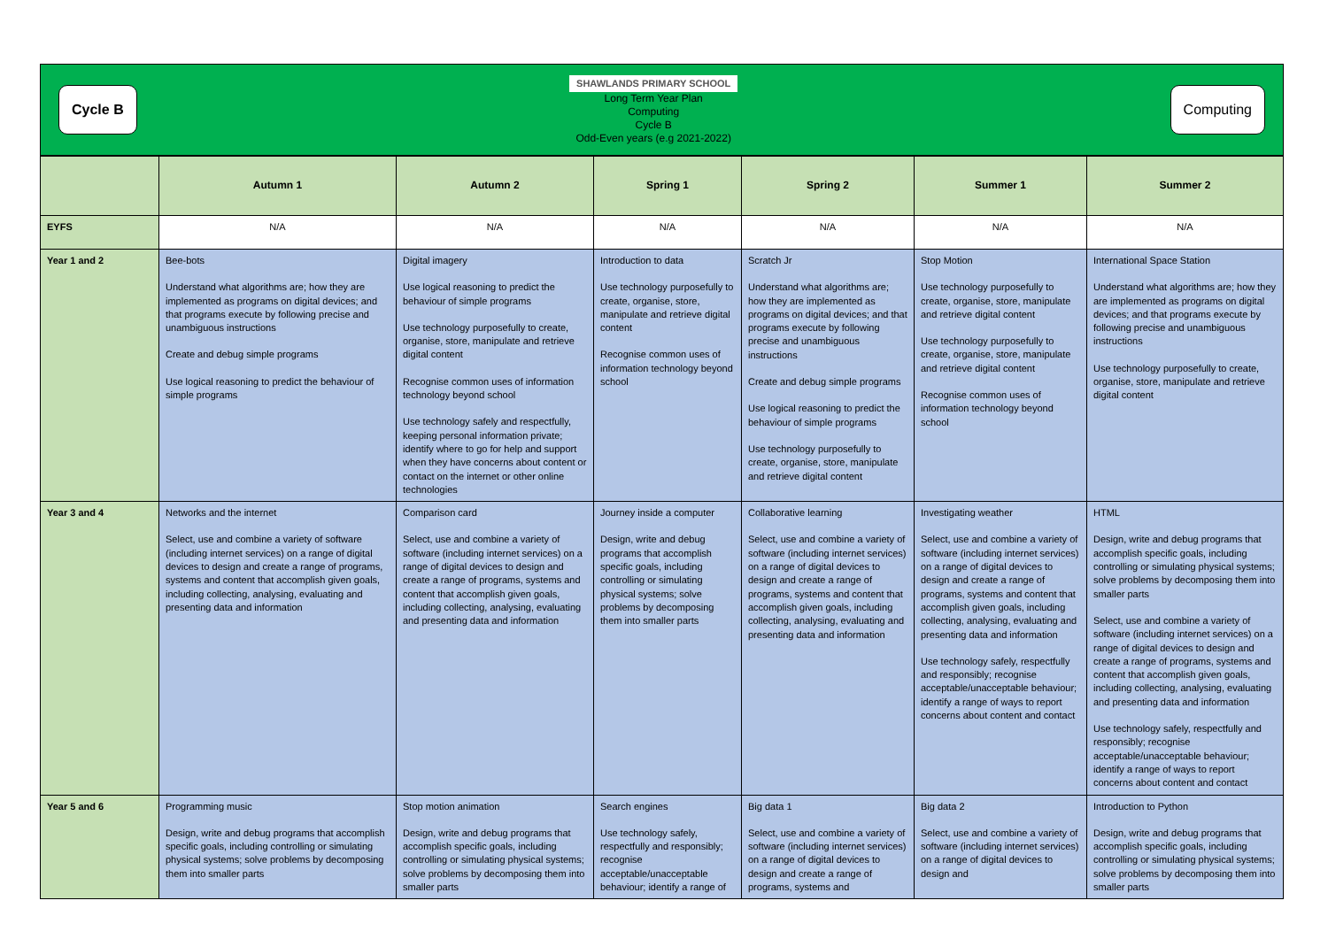Cycle B
SHAWLANDS PRIMARY SCHOOL
Long Term Year Plan
Computing
Cycle B
Odd-Even years (e.g 2021-2022)
Computing
| | Autumn 1 | Autumn 2 | Spring 1 | Spring 2 | Summer 1 | Summer 2 |
| --- | --- | --- | --- | --- | --- | --- |
| EYFS | N/A | N/A | N/A | N/A | N/A | N/A |
| Year 1 and 2 | Bee-bots Understand what algorithms are; how they are implemented as programs on digital devices; and that programs execute by following precise and unambiguous instructions Create and debug simple programs Use logical reasoning to predict the behaviour of simple programs | Digital imagery Use logical reasoning to predict the behaviour of simple programs Use technology purposefully to create, organise, store, manipulate and retrieve digital content Recognise common uses of information technology beyond school Use technology safely and respectfully, keeping personal information private; identify where to go for help and support when they have concerns about content or contact on the internet or other online technologies | Introduction to data Use technology purposefully to create, organise, store, manipulate and retrieve digital content Recognise common uses of information technology beyond school | Scratch Jr Understand what algorithms are; how they are implemented as programs on digital devices; and that programs execute by following precise and unambiguous instructions Create and debug simple programs Use logical reasoning to predict the behaviour of simple programs Use technology purposefully to create, organise, store, manipulate and retrieve digital content | Stop Motion Use technology purposefully to create, organise, store, manipulate and retrieve digital content Use technology purposefully to create, organise, store, manipulate and retrieve digital content Recognise common uses of information technology beyond school | International Space Station Understand what algorithms are; how they are implemented as programs on digital devices; and that programs execute by following precise and unambiguous instructions Use technology purposefully to create, organise, store, manipulate and retrieve digital content |
| Year 3 and 4 | Networks and the internet Select, use and combine a variety of software (including internet services) on a range of digital devices to design and create a range of programs, systems and content that accomplish given goals, including collecting, analysing, evaluating and presenting data and information | Comparison card Select, use and combine a variety of software (including internet services) on a range of digital devices to design and create a range of programs, systems and content that accomplish given goals, including collecting, analysing, evaluating and presenting data and information | Journey inside a computer Design, write and debug programs that accomplish specific goals, including controlling or simulating physical systems; solve problems by decomposing them into smaller parts | Collaborative learning Select, use and combine a variety of software (including internet services) on a range of digital devices to design and create a range of programs, systems and content that accomplish given goals, including collecting, analysing, evaluating and presenting data and information | Investigating weather Select, use and combine a variety of software (including internet services) on a range of digital devices to design and create a range of programs, systems and content that accomplish given goals, including collecting, analysing, evaluating and presenting data and information Use technology safely, respectfully and responsibly; recognise acceptable/unacceptable behaviour; identify a range of ways to report concerns about content and contact | HTML Design, write and debug programs that accomplish specific goals, including controlling or simulating physical systems; solve problems by decomposing them into smaller parts Select, use and combine a variety of software (including internet services) on a range of digital devices to design and create a range of programs, systems and content that accomplish given goals, including collecting, analysing, evaluating and presenting data and information Use technology safely, respectfully and responsibly; recognise acceptable/unacceptable behaviour; identify a range of ways to report concerns about content and contact |
| Year 5 and 6 | Programming music Design, write and debug programs that accomplish specific goals, including controlling or simulating physical systems; solve problems by decomposing them into smaller parts | Stop motion animation Design, write and debug programs that accomplish specific goals, including controlling or simulating physical systems; solve problems by decomposing them into smaller parts | Search engines Use technology safely, respectfully and responsibly; recognise acceptable/unacceptable behaviour; identify a range of | Big data 1 Select, use and combine a variety of software (including internet services) on a range of digital devices to design and create a range of programs, systems and | Big data 2 Select, use and combine a variety of software (including internet services) on a range of digital devices to design and | Introduction to Python Design, write and debug programs that accomplish specific goals, including controlling or simulating physical systems; solve problems by decomposing them into smaller parts |